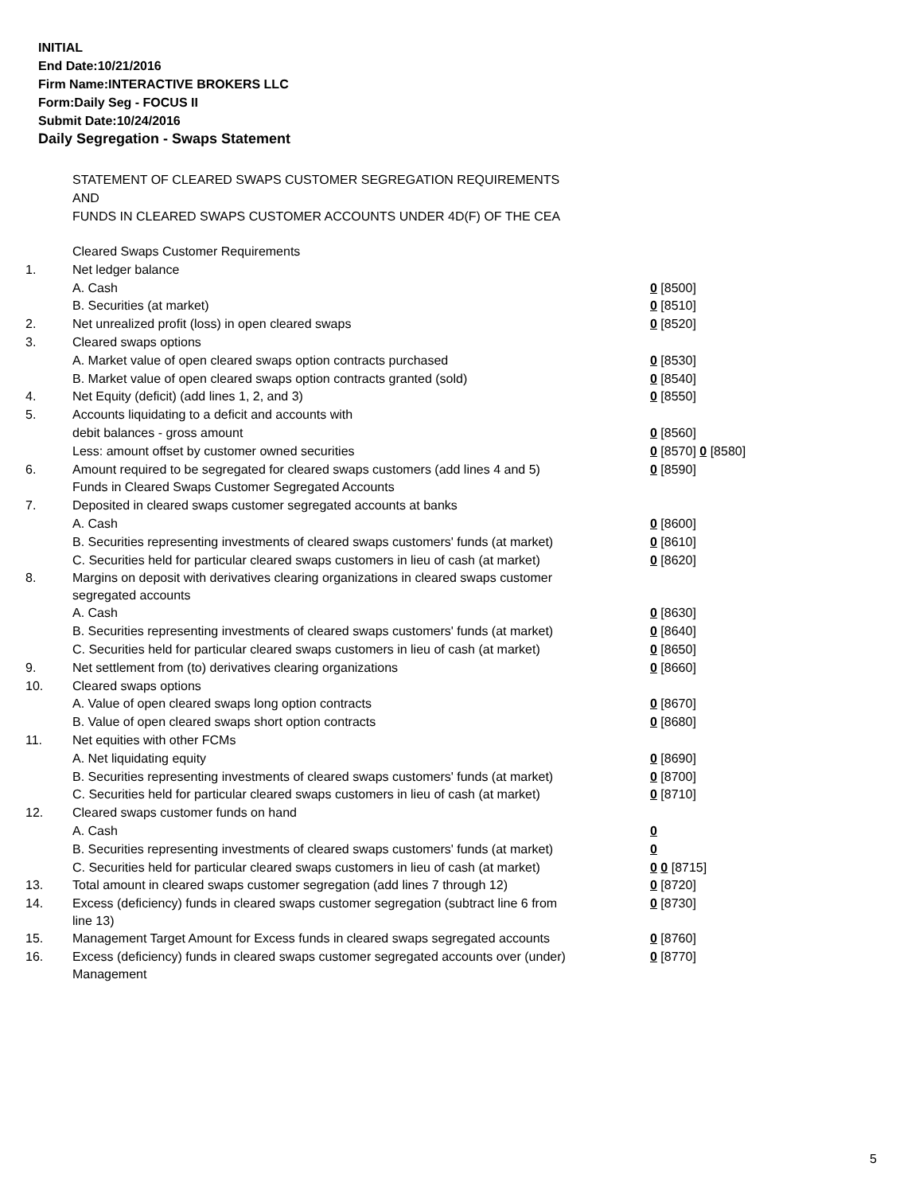INITIAL
End Date:10/21/2016
Firm Name:INTERACTIVE BROKERS LLC
Form:Daily Seg - FOCUS II
Submit Date:10/24/2016
Daily Segregation - Swaps Statement
STATEMENT OF CLEARED SWAPS CUSTOMER SEGREGATION REQUIREMENTS
AND
FUNDS IN CLEARED SWAPS CUSTOMER ACCOUNTS UNDER 4D(F) OF THE CEA
| | Cleared Swaps Customer Requirements | |
| 1. | Net ledger balance | |
| | A. Cash | 0 [8500] |
| | B. Securities (at market) | 0 [8510] |
| 2. | Net unrealized profit (loss) in open cleared swaps | 0 [8520] |
| 3. | Cleared swaps options | |
| | A. Market value of open cleared swaps option contracts purchased | 0 [8530] |
| | B. Market value of open cleared swaps option contracts granted (sold) | 0 [8540] |
| 4. | Net Equity (deficit) (add lines 1, 2, and 3) | 0 [8550] |
| 5. | Accounts liquidating to a deficit and accounts with | |
| | debit balances - gross amount | 0 [8560] |
| | Less: amount offset by customer owned securities | 0 [8570] 0 [8580] |
| 6. | Amount required to be segregated for cleared swaps customers (add lines 4 and 5) | 0 [8590] |
| | Funds in Cleared Swaps Customer Segregated Accounts | |
| 7. | Deposited in cleared swaps customer segregated accounts at banks | |
| | A. Cash | 0 [8600] |
| | B. Securities representing investments of cleared swaps customers' funds (at market) | 0 [8610] |
| | C. Securities held for particular cleared swaps customers in lieu of cash (at market) | 0 [8620] |
| 8. | Margins on deposit with derivatives clearing organizations in cleared swaps customer segregated accounts | |
| | A. Cash | 0 [8630] |
| | B. Securities representing investments of cleared swaps customers' funds (at market) | 0 [8640] |
| | C. Securities held for particular cleared swaps customers in lieu of cash (at market) | 0 [8650] |
| 9. | Net settlement from (to) derivatives clearing organizations | 0 [8660] |
| 10. | Cleared swaps options | |
| | A. Value of open cleared swaps long option contracts | 0 [8670] |
| | B. Value of open cleared swaps short option contracts | 0 [8680] |
| 11. | Net equities with other FCMs | |
| | A. Net liquidating equity | 0 [8690] |
| | B. Securities representing investments of cleared swaps customers' funds (at market) | 0 [8700] |
| | C. Securities held for particular cleared swaps customers in lieu of cash (at market) | 0 [8710] |
| 12. | Cleared swaps customer funds on hand | |
| | A. Cash | 0 |
| | B. Securities representing investments of cleared swaps customers' funds (at market) | 0 |
| | C. Securities held for particular cleared swaps customers in lieu of cash (at market) | 0 0 [8715] |
| 13. | Total amount in cleared swaps customer segregation (add lines 7 through 12) | 0 [8720] |
| 14. | Excess (deficiency) funds in cleared swaps customer segregation (subtract line 6 from line 13) | 0 [8730] |
| 15. | Management Target Amount for Excess funds in cleared swaps segregated accounts | 0 [8760] |
| 16. | Excess (deficiency) funds in cleared swaps customer segregated accounts over (under) Management | 0 [8770] |
5